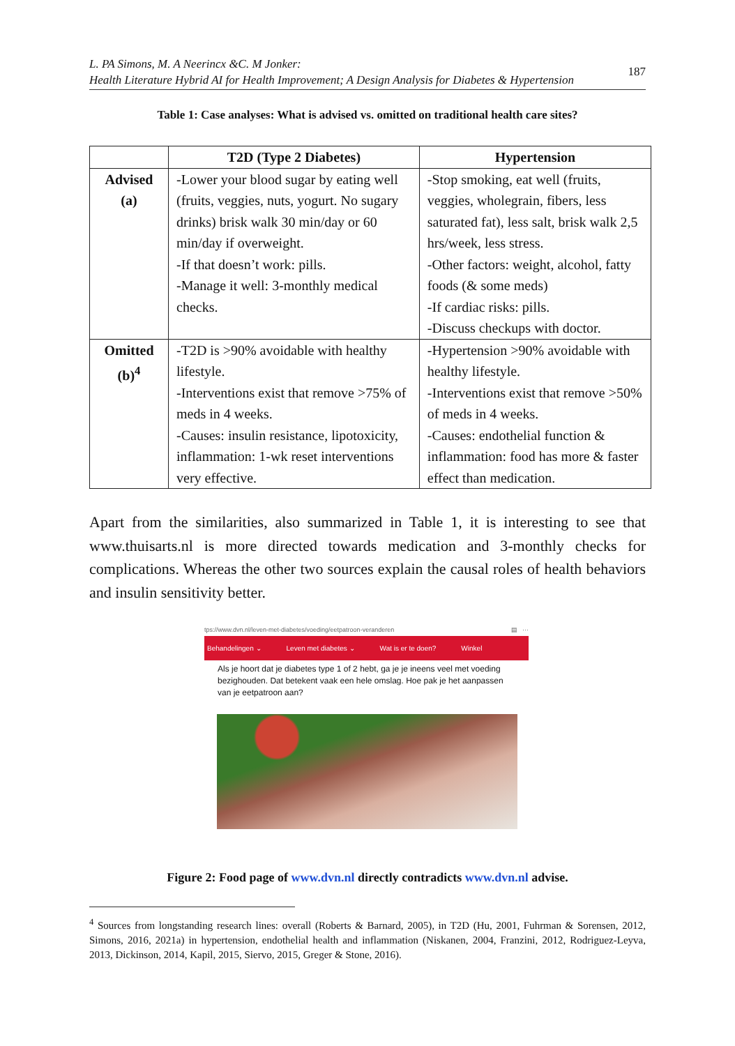L. PA Simons, M. A Neerincx &C. M Jonker:
Health Literature Hybrid AI for Health Improvement; A Design Analysis for Diabetes & Hypertension
187
Table 1: Case analyses: What is advised vs. omitted on traditional health care sites?
| | T2D (Type 2 Diabetes) | Hypertension |
| --- | --- | --- |
| Advised (a) | -Lower your blood sugar by eating well (fruits, veggies, nuts, yogurt. No sugary drinks) brisk walk 30 min/day or 60 min/day if overweight. -If that doesn’t work: pills. -Manage it well: 3-monthly medical checks. | -Stop smoking, eat well (fruits, veggies, wholegrain, fibers, less saturated fat), less salt, brisk walk 2,5 hrs/week, less stress. -Other factors: weight, alcohol, fatty foods (& some meds) -If cardiac risks: pills. -Discuss checkups with doctor. |
| Omitted (b)<sup>4</sup> | -T2D is >90% avoidable with healthy lifestyle. -Interventions exist that remove >75% of meds in 4 weeks. -Causes: insulin resistance, lipotoxicity, inflammation: 1-wk reset interventions very effective. | -Hypertension >90% avoidable with healthy lifestyle. -Interventions exist that remove >50% of meds in 4 weeks. -Causes: endothelial function & inflammation: food has more & faster effect than medication. |
Apart from the similarities, also summarized in Table 1, it is interesting to see that www.thuisarts.nl is more directed towards medication and 3-monthly checks for complications. Whereas the other two sources explain the causal roles of health behaviors and insulin sensitivity better.
tps://www.dvn.nl/leven-met-diabetes/voeding/eetpatroon-veranderen ▤ ···
Behandelingen ⌄ Leven met diabetes ⌄ Wat is er te doen? Winkel
Als je hoort dat je diabetes type 1 of 2 hebt, ga je je ineens veel met voeding bezighouden. Dat betekent vaak een hele omslag. Hoe pak je het aanpassen van je eetpatroon aan?
Figure 2: Food page of www.dvn.nl directly contradicts www.dvn.nl advise.
<sup>4</sup> Sources from longstanding research lines: overall (Roberts & Barnard, 2005), in T2D (Hu, 2001, Fuhrman & Sorensen, 2012, Simons, 2016, 2021a) in hypertension, endothelial health and inflammation (Niskanen, 2004, Franzini, 2012, Rodriguez-Leyva, 2013, Dickinson, 2014, Kapil, 2015, Siervo, 2015, Greger & Stone, 2016).